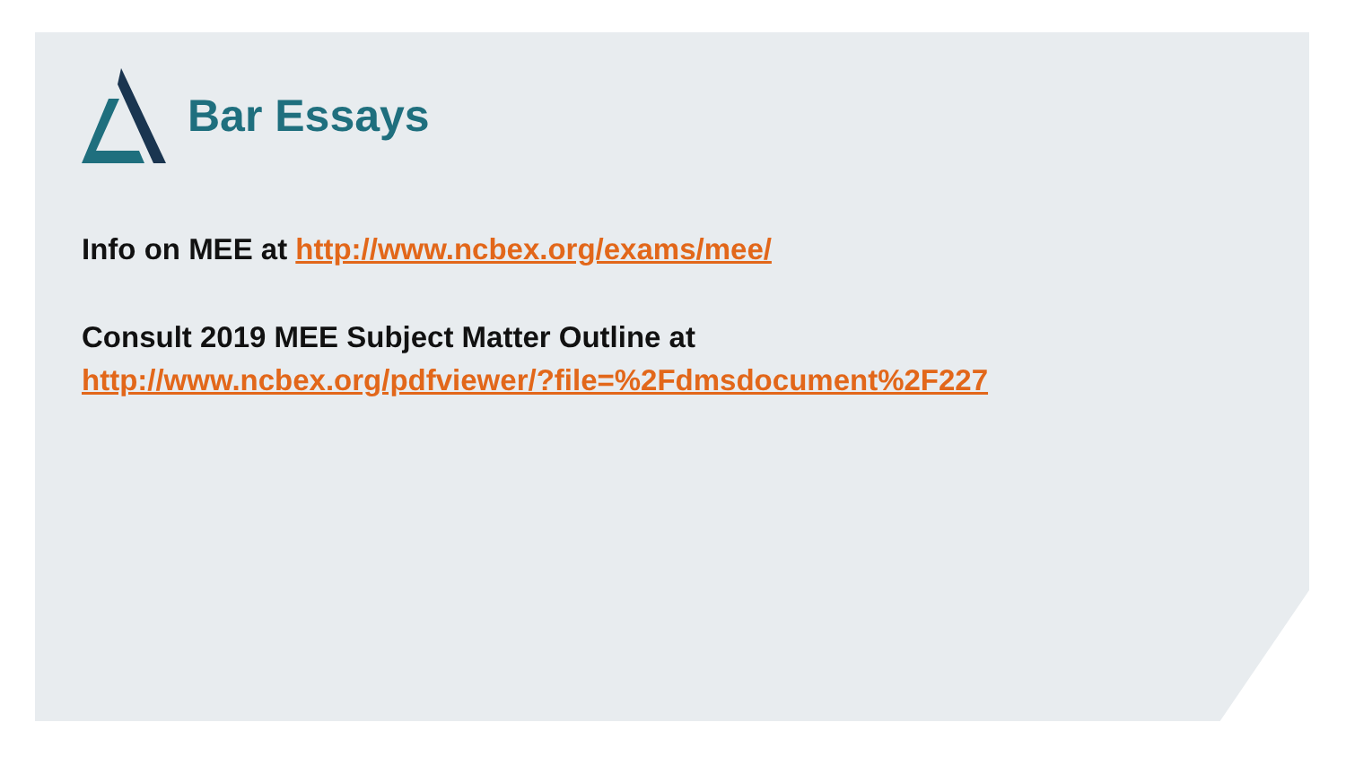Bar Essays
Info on MEE at http://www.ncbex.org/exams/mee/
Consult 2019 MEE Subject Matter Outline at
http://www.ncbex.org/pdfviewer/?file=%2Fdmsdocument%2F227